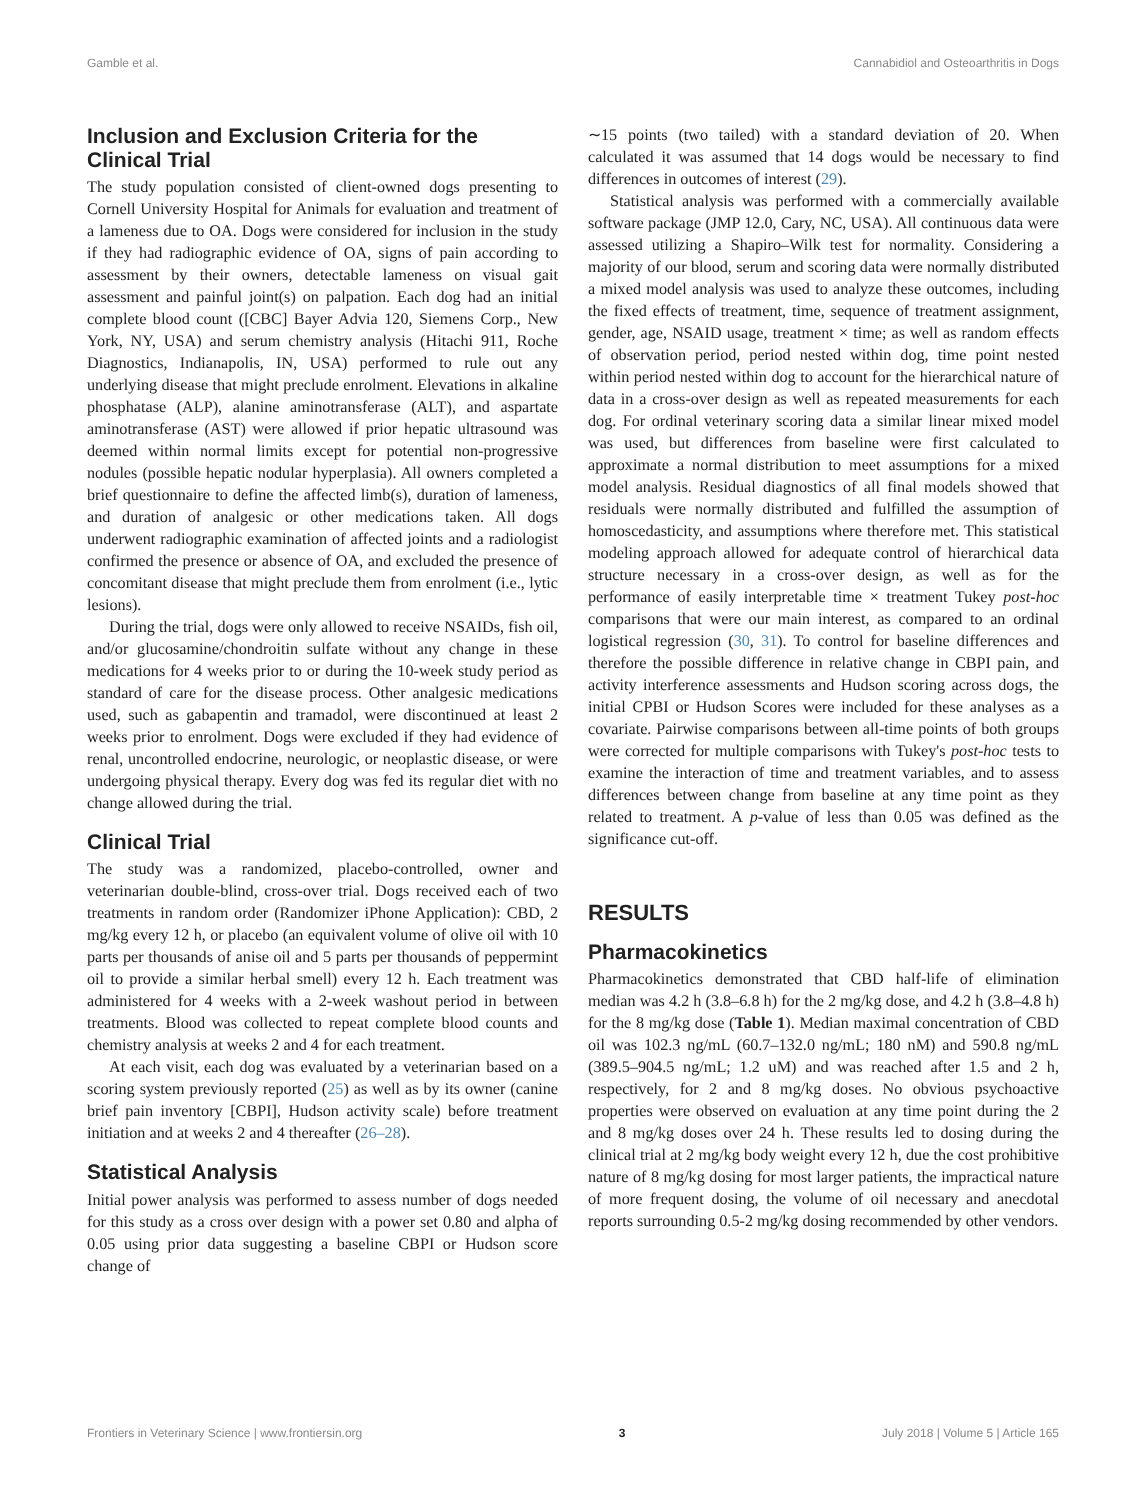Gamble et al. Cannabidiol and Osteoarthritis in Dogs
Inclusion and Exclusion Criteria for the Clinical Trial
The study population consisted of client-owned dogs presenting to Cornell University Hospital for Animals for evaluation and treatment of a lameness due to OA. Dogs were considered for inclusion in the study if they had radiographic evidence of OA, signs of pain according to assessment by their owners, detectable lameness on visual gait assessment and painful joint(s) on palpation. Each dog had an initial complete blood count ([CBC] Bayer Advia 120, Siemens Corp., New York, NY, USA) and serum chemistry analysis (Hitachi 911, Roche Diagnostics, Indianapolis, IN, USA) performed to rule out any underlying disease that might preclude enrolment. Elevations in alkaline phosphatase (ALP), alanine aminotransferase (ALT), and aspartate aminotransferase (AST) were allowed if prior hepatic ultrasound was deemed within normal limits except for potential non-progressive nodules (possible hepatic nodular hyperplasia). All owners completed a brief questionnaire to define the affected limb(s), duration of lameness, and duration of analgesic or other medications taken. All dogs underwent radiographic examination of affected joints and a radiologist confirmed the presence or absence of OA, and excluded the presence of concomitant disease that might preclude them from enrolment (i.e., lytic lesions).
During the trial, dogs were only allowed to receive NSAIDs, fish oil, and/or glucosamine/chondroitin sulfate without any change in these medications for 4 weeks prior to or during the 10-week study period as standard of care for the disease process. Other analgesic medications used, such as gabapentin and tramadol, were discontinued at least 2 weeks prior to enrolment. Dogs were excluded if they had evidence of renal, uncontrolled endocrine, neurologic, or neoplastic disease, or were undergoing physical therapy. Every dog was fed its regular diet with no change allowed during the trial.
Clinical Trial
The study was a randomized, placebo-controlled, owner and veterinarian double-blind, cross-over trial. Dogs received each of two treatments in random order (Randomizer iPhone Application): CBD, 2 mg/kg every 12 h, or placebo (an equivalent volume of olive oil with 10 parts per thousands of anise oil and 5 parts per thousands of peppermint oil to provide a similar herbal smell) every 12 h. Each treatment was administered for 4 weeks with a 2-week washout period in between treatments. Blood was collected to repeat complete blood counts and chemistry analysis at weeks 2 and 4 for each treatment.
At each visit, each dog was evaluated by a veterinarian based on a scoring system previously reported (25) as well as by its owner (canine brief pain inventory [CBPI], Hudson activity scale) before treatment initiation and at weeks 2 and 4 thereafter (26–28).
Statistical Analysis
Initial power analysis was performed to assess number of dogs needed for this study as a cross over design with a power set 0.80 and alpha of 0.05 using prior data suggesting a baseline CBPI or Hudson score change of
∼15 points (two tailed) with a standard deviation of 20. When calculated it was assumed that 14 dogs would be necessary to find differences in outcomes of interest (29).
Statistical analysis was performed with a commercially available software package (JMP 12.0, Cary, NC, USA). All continuous data were assessed utilizing a Shapiro–Wilk test for normality. Considering a majority of our blood, serum and scoring data were normally distributed a mixed model analysis was used to analyze these outcomes, including the fixed effects of treatment, time, sequence of treatment assignment, gender, age, NSAID usage, treatment × time; as well as random effects of observation period, period nested within dog, time point nested within period nested within dog to account for the hierarchical nature of data in a cross-over design as well as repeated measurements for each dog. For ordinal veterinary scoring data a similar linear mixed model was used, but differences from baseline were first calculated to approximate a normal distribution to meet assumptions for a mixed model analysis. Residual diagnostics of all final models showed that residuals were normally distributed and fulfilled the assumption of homoscedasticity, and assumptions where therefore met. This statistical modeling approach allowed for adequate control of hierarchical data structure necessary in a cross-over design, as well as for the performance of easily interpretable time × treatment Tukey post-hoc comparisons that were our main interest, as compared to an ordinal logistical regression (30, 31). To control for baseline differences and therefore the possible difference in relative change in CBPI pain, and activity interference assessments and Hudson scoring across dogs, the initial CPBI or Hudson Scores were included for these analyses as a covariate. Pairwise comparisons between all-time points of both groups were corrected for multiple comparisons with Tukey's post-hoc tests to examine the interaction of time and treatment variables, and to assess differences between change from baseline at any time point as they related to treatment. A p-value of less than 0.05 was defined as the significance cut-off.
RESULTS
Pharmacokinetics
Pharmacokinetics demonstrated that CBD half-life of elimination median was 4.2 h (3.8–6.8 h) for the 2 mg/kg dose, and 4.2 h (3.8–4.8 h) for the 8 mg/kg dose (Table 1). Median maximal concentration of CBD oil was 102.3 ng/mL (60.7–132.0 ng/mL; 180 nM) and 590.8 ng/mL (389.5–904.5 ng/mL; 1.2 uM) and was reached after 1.5 and 2 h, respectively, for 2 and 8 mg/kg doses. No obvious psychoactive properties were observed on evaluation at any time point during the 2 and 8 mg/kg doses over 24 h. These results led to dosing during the clinical trial at 2 mg/kg body weight every 12 h, due the cost prohibitive nature of 8 mg/kg dosing for most larger patients, the impractical nature of more frequent dosing, the volume of oil necessary and anecdotal reports surrounding 0.5-2 mg/kg dosing recommended by other vendors.
Frontiers in Veterinary Science | www.frontiersin.org 3 July 2018 | Volume 5 | Article 165